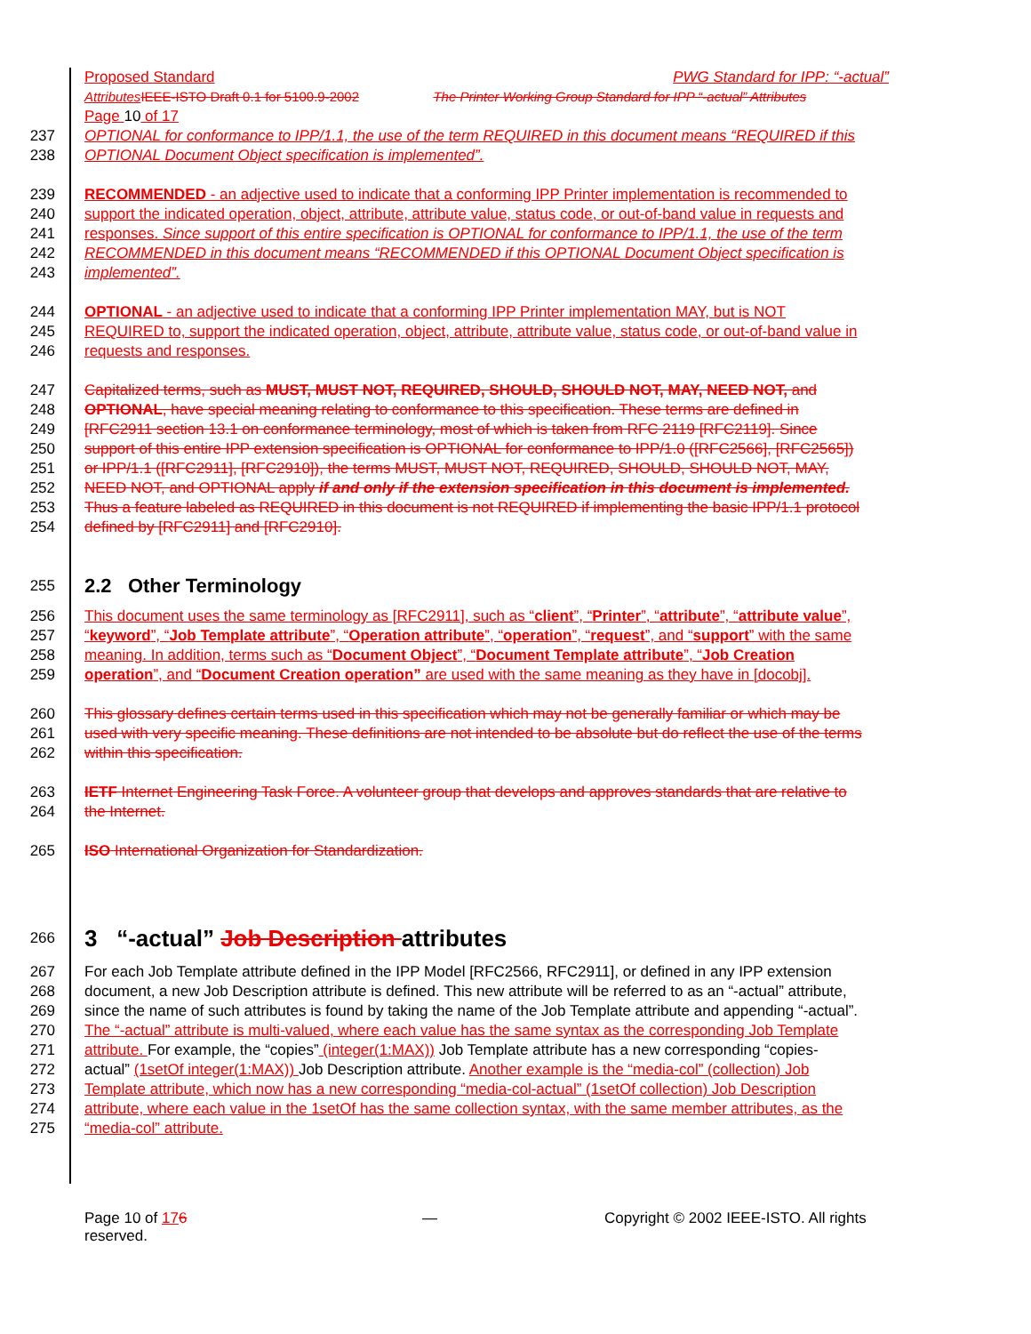Proposed Standard PWG Standard for IPP: “-actual”
Attributes IEEE-ISTO Draft 0.1 for 5100.9-2002 The Printer Working Group Standard for IPP “-actual” Attributes
Page 10 of 17
237 OPTIONAL for conformance to IPP/1.1, the use of the term REQUIRED in this document means “REQUIRED if this
238 OPTIONAL Document Object specification is implemented”.
239 RECOMMENDED - an adjective used to indicate that a conforming IPP Printer implementation is recommended to
240 support the indicated operation, object, attribute, attribute value, status code, or out-of-band value in requests and
241 responses. Since support of this entire specification is OPTIONAL for conformance to IPP/1.1, the use of the term
242 RECOMMENDED in this document means “RECOMMENDED if this OPTIONAL Document Object specification is
243 implemented”.
244 OPTIONAL - an adjective used to indicate that a conforming IPP Printer implementation MAY, but is NOT
245 REQUIRED to, support the indicated operation, object, attribute, attribute value, status code, or out-of-band value in
246 requests and responses.
247 Capitalized terms, such as MUST, MUST NOT, REQUIRED, SHOULD, SHOULD NOT, MAY, NEED NOT, and
248 OPTIONAL, have special meaning relating to conformance to this specification. These terms are defined in
249 [RFC2911 section 13.1 on conformance terminology, most of which is taken from RFC 2119 [RFC2119]. Since
250 support of this entire IPP extension specification is OPTIONAL for conformance to IPP/1.0 ([RFC2566], [RFC2565])
251 or IPP/1.1 ([RFC2911], [RFC2910]), the terms MUST, MUST NOT, REQUIRED, SHOULD, SHOULD NOT, MAY,
252 NEED NOT, and OPTIONAL apply if and only if the extension specification in this document is implemented.
253 Thus a feature labeled as REQUIRED in this document is not REQUIRED if implementing the basic IPP/1.1 protocol
254 defined by [RFC2911] and [RFC2910].
255
2.2 Other Terminology
256 This document uses the same terminology as [RFC2911], such as “client”, “Printer”, “attribute”, “attribute value”,
257 “keyword”, “Job Template attribute”, “Operation attribute”, “operation”, “request”, and “support” with the same
258 meaning. In addition, terms such as “Document Object”, “Document Template attribute”, “Job Creation
259 operation”, and “Document Creation operation” are used with the same meaning as they have in [docobj].
260 This glossary defines certain terms used in this specification which may not be generally familiar or which may be
261 used with very specific meaning. These definitions are not intended to be absolute but do reflect the use of the terms
262 within this specification.
263 IETF Internet Engineering Task Force. A volunteer group that develops and approves standards that are relative to
264 the Internet.
265 ISO International Organization for Standardization.
266
3 “-actual” Job Description attributes
267 For each Job Template attribute defined in the IPP Model [RFC2566, RFC2911], or defined in any IPP extension
268 document, a new Job Description attribute is defined. This new attribute will be referred to as an “-actual” attribute,
269 since the name of such attributes is found by taking the name of the Job Template attribute and appending “-actual”.
270 The “-actual” attribute is multi-valued, where each value has the same syntax as the corresponding Job Template
271 attribute. For example, the “copies” (integer(1:MAX)) Job Template attribute has a new corresponding “copies-
272 actual” (1setOf integer(1:MAX)) Job Description attribute. Another example is the “media-col” (collection) Job
273 Template attribute, which now has a new corresponding “media-col-actual” (1setOf collection) Job Description
274 attribute, where each value in the 1setOf has the same collection syntax, with the same member attributes, as the
275 “media-col” attribute.
Page 10 of 176 — Copyright © 2002 IEEE-ISTO. All rights
reserved.